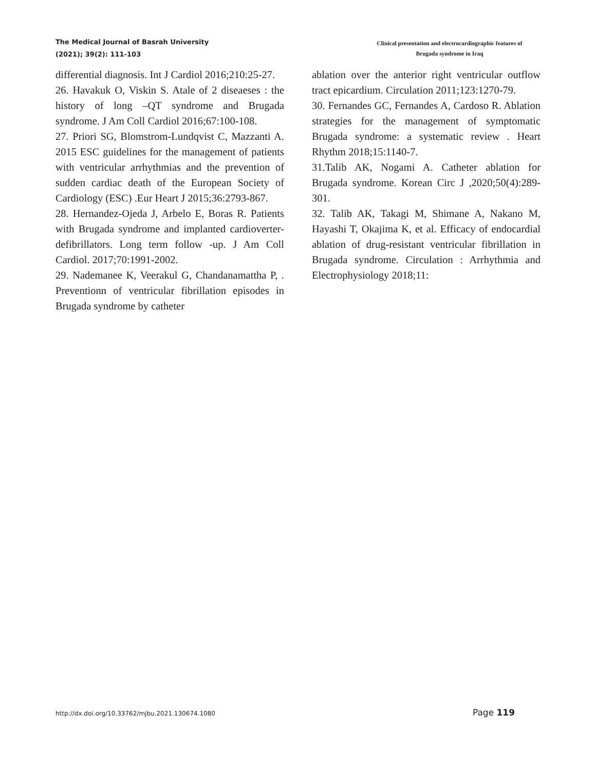The Medical Journal of Basrah University
(2021); 39(2): 111-103
Clinical presentation and electrocardiographic features of
Brugada syndrome in Iraq
differential diagnosis. Int J Cardiol 2016;210:25-27.
26. Havakuk O, Viskin S. Atale of 2 diseaeses : the history of long –QT syndrome and Brugada syndrome. J Am Coll Cardiol 2016;67:100-108.
27. Priori SG, Blomstrom-Lundqvist C, Mazzanti A. 2015 ESC guidelines for the management of patients with ventricular arrhythmias and the prevention of sudden cardiac death of the European Society of Cardiology (ESC) .Eur Heart J 2015;36:2793-867.
28. Hernandez-Ojeda J, Arbelo E, Boras R. Patients with Brugada syndrome and implanted cardioverter-defibrillators. Long term follow -up. J Am Coll Cardiol. 2017;70:1991-2002.
29. Nademanee K, Veerakul G, Chandanamattha P, . Preventionn of ventricular fibrillation episodes in Brugada syndrome by catheter
ablation over the anterior right ventricular outflow tract epicardium. Circulation 2011;123:1270-79.
30. Fernandes GC, Fernandes A, Cardoso R. Ablation strategies for the management of symptomatic Brugada syndrome: a systematic review . Heart Rhythm 2018;15:1140-7.
31.Talib AK, Nogami A. Catheter ablation for Brugada syndrome. Korean Circ J ,2020;50(4):289-301.
32. Talib AK, Takagi M, Shimane A, Nakano M, Hayashi T, Okajima K, et al. Efficacy of endocardial ablation of drug-resistant ventricular fibrillation in Brugada syndrome. Circulation : Arrhythmia and Electrophysiology 2018;11:
http://dx.doi.org/10.33762/mjbu.2021.130674.1080 Page 119